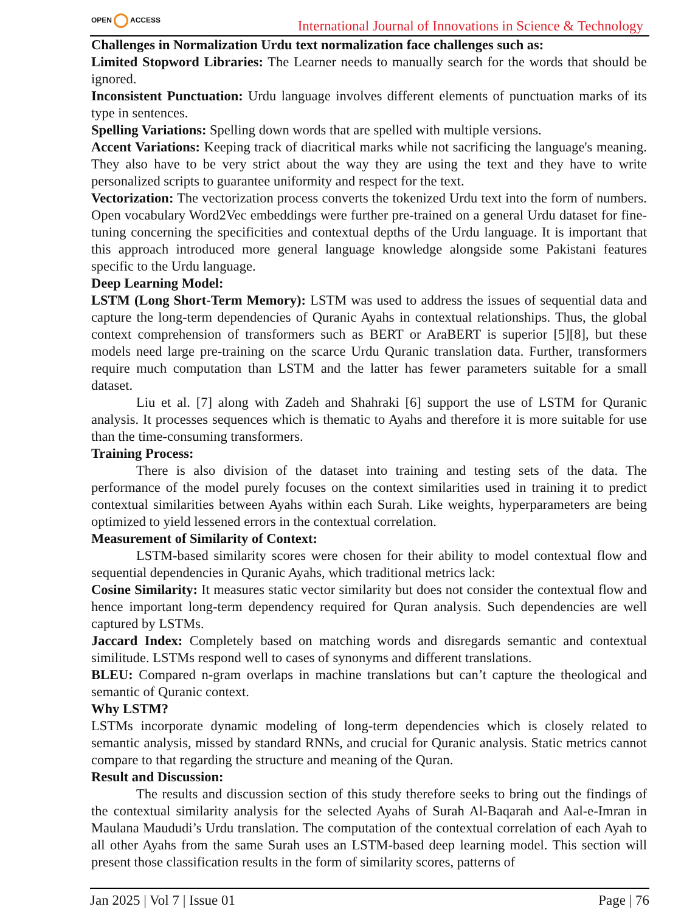OPEN ACCESS
International Journal of Innovations in Science & Technology
Challenges in Normalization Urdu text normalization face challenges such as:
Limited Stopword Libraries: The Learner needs to manually search for the words that should be ignored.
Inconsistent Punctuation: Urdu language involves different elements of punctuation marks of its type in sentences.
Spelling Variations: Spelling down words that are spelled with multiple versions.
Accent Variations: Keeping track of diacritical marks while not sacrificing the language's meaning. They also have to be very strict about the way they are using the text and they have to write personalized scripts to guarantee uniformity and respect for the text.
Vectorization: The vectorization process converts the tokenized Urdu text into the form of numbers. Open vocabulary Word2Vec embeddings were further pre-trained on a general Urdu dataset for fine-tuning concerning the specificities and contextual depths of the Urdu language. It is important that this approach introduced more general language knowledge alongside some Pakistani features specific to the Urdu language.
Deep Learning Model:
LSTM (Long Short-Term Memory): LSTM was used to address the issues of sequential data and capture the long-term dependencies of Quranic Ayahs in contextual relationships. Thus, the global context comprehension of transformers such as BERT or AraBERT is superior [5][8], but these models need large pre-training on the scarce Urdu Quranic translation data. Further, transformers require much computation than LSTM and the latter has fewer parameters suitable for a small dataset.
Liu et al. [7] along with Zadeh and Shahraki [6] support the use of LSTM for Quranic analysis. It processes sequences which is thematic to Ayahs and therefore it is more suitable for use than the time-consuming transformers.
Training Process:
There is also division of the dataset into training and testing sets of the data. The performance of the model purely focuses on the context similarities used in training it to predict contextual similarities between Ayahs within each Surah. Like weights, hyperparameters are being optimized to yield lessened errors in the contextual correlation.
Measurement of Similarity of Context:
LSTM-based similarity scores were chosen for their ability to model contextual flow and sequential dependencies in Quranic Ayahs, which traditional metrics lack:
Cosine Similarity: It measures static vector similarity but does not consider the contextual flow and hence important long-term dependency required for Quran analysis. Such dependencies are well captured by LSTMs.
Jaccard Index: Completely based on matching words and disregards semantic and contextual similitude. LSTMs respond well to cases of synonyms and different translations.
BLEU: Compared n-gram overlaps in machine translations but can’t capture the theological and semantic of Quranic context.
Why LSTM?
LSTMs incorporate dynamic modeling of long-term dependencies which is closely related to semantic analysis, missed by standard RNNs, and crucial for Quranic analysis. Static metrics cannot compare to that regarding the structure and meaning of the Quran.
Result and Discussion:
The results and discussion section of this study therefore seeks to bring out the findings of the contextual similarity analysis for the selected Ayahs of Surah Al-Baqarah and Aal-e-Imran in Maulana Maududi’s Urdu translation. The computation of the contextual correlation of each Ayah to all other Ayahs from the same Surah uses an LSTM-based deep learning model. This section will present those classification results in the form of similarity scores, patterns of
Jan 2025 | Vol 7 | Issue 01 Page | 76